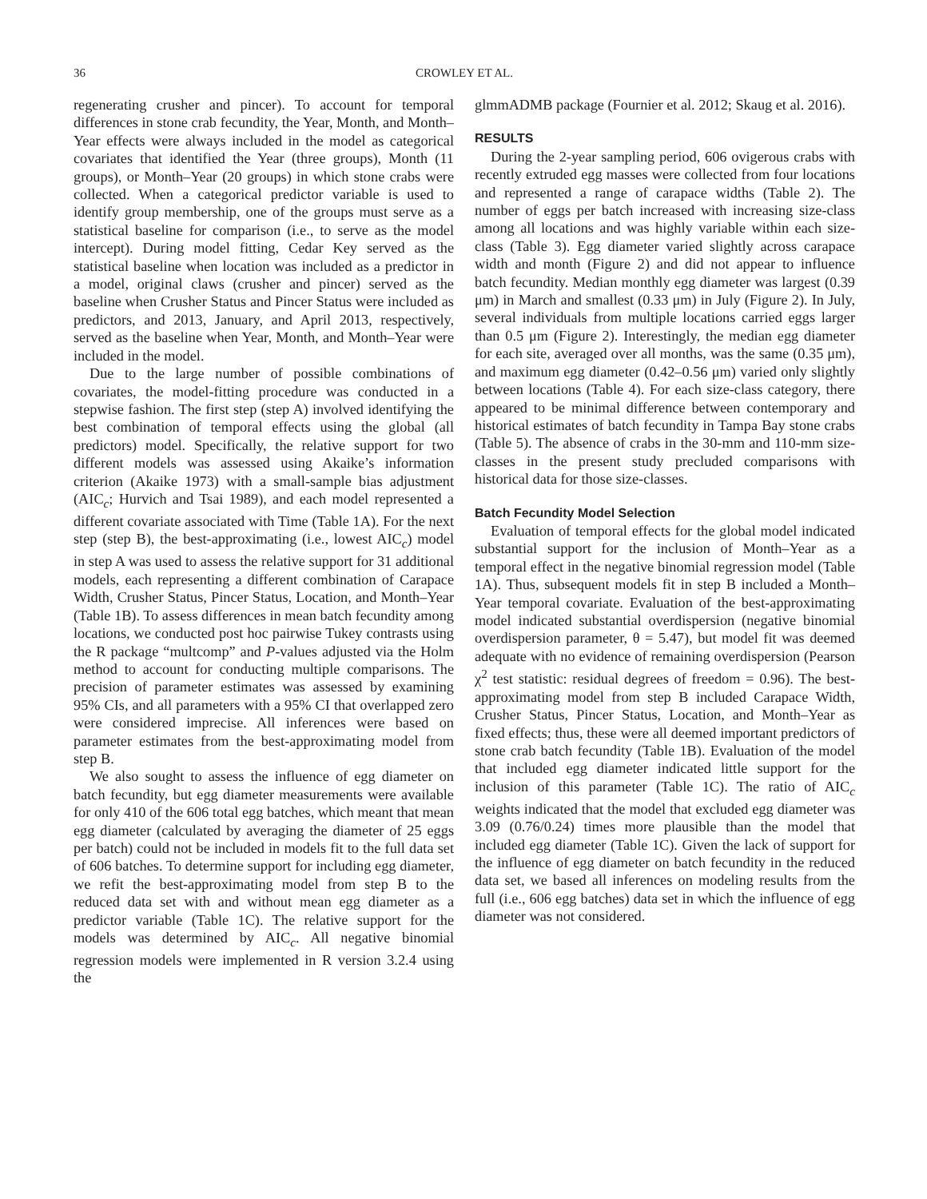36 CROWLEY ET AL.
regenerating crusher and pincer). To account for temporal differences in stone crab fecundity, the Year, Month, and Month–Year effects were always included in the model as categorical covariates that identified the Year (three groups), Month (11 groups), or Month–Year (20 groups) in which stone crabs were collected. When a categorical predictor variable is used to identify group membership, one of the groups must serve as a statistical baseline for comparison (i.e., to serve as the model intercept). During model fitting, Cedar Key served as the statistical baseline when location was included as a predictor in a model, original claws (crusher and pincer) served as the baseline when Crusher Status and Pincer Status were included as predictors, and 2013, January, and April 2013, respectively, served as the baseline when Year, Month, and Month–Year were included in the model.
Due to the large number of possible combinations of covariates, the model-fitting procedure was conducted in a stepwise fashion. The first step (step A) involved identifying the best combination of temporal effects using the global (all predictors) model. Specifically, the relative support for two different models was assessed using Akaike’s information criterion (Akaike 1973) with a small-sample bias adjustment (AIC<sub>c</sub>; Hurvich and Tsai 1989), and each model represented a different covariate associated with Time (Table 1A). For the next step (step B), the best-approximating (i.e., lowest AIC<sub>c</sub>) model in step A was used to assess the relative support for 31 additional models, each representing a different combination of Carapace Width, Crusher Status, Pincer Status, Location, and Month–Year (Table 1B). To assess differences in mean batch fecundity among locations, we conducted post hoc pairwise Tukey contrasts using the R package “multcomp” and P-values adjusted via the Holm method to account for conducting multiple comparisons. The precision of parameter estimates was assessed by examining 95% CIs, and all parameters with a 95% CI that overlapped zero were considered imprecise. All inferences were based on parameter estimates from the best-approximating model from step B.
We also sought to assess the influence of egg diameter on batch fecundity, but egg diameter measurements were available for only 410 of the 606 total egg batches, which meant that mean egg diameter (calculated by averaging the diameter of 25 eggs per batch) could not be included in models fit to the full data set of 606 batches. To determine support for including egg diameter, we refit the best-approximating model from step B to the reduced data set with and without mean egg diameter as a predictor variable (Table 1C). The relative support for the models was determined by AIC<sub>c</sub>. All negative binomial regression models were implemented in R version 3.2.4 using the
glmmADMB package (Fournier et al. 2012; Skaug et al. 2016).
RESULTS
During the 2-year sampling period, 606 ovigerous crabs with recently extruded egg masses were collected from four locations and represented a range of carapace widths (Table 2). The number of eggs per batch increased with increasing size-class among all locations and was highly variable within each size-class (Table 3). Egg diameter varied slightly across carapace width and month (Figure 2) and did not appear to influence batch fecundity. Median monthly egg diameter was largest (0.39 μm) in March and smallest (0.33 μm) in July (Figure 2). In July, several individuals from multiple locations carried eggs larger than 0.5 μm (Figure 2). Interestingly, the median egg diameter for each site, averaged over all months, was the same (0.35 μm), and maximum egg diameter (0.42–0.56 μm) varied only slightly between locations (Table 4). For each size-class category, there appeared to be minimal difference between contemporary and historical estimates of batch fecundity in Tampa Bay stone crabs (Table 5). The absence of crabs in the 30-mm and 110-mm size-classes in the present study precluded comparisons with historical data for those size-classes.
Batch Fecundity Model Selection
Evaluation of temporal effects for the global model indicated substantial support for the inclusion of Month–Year as a temporal effect in the negative binomial regression model (Table 1A). Thus, subsequent models fit in step B included a Month–Year temporal covariate. Evaluation of the best-approximating model indicated substantial overdispersion (negative binomial overdispersion parameter, θ = 5.47), but model fit was deemed adequate with no evidence of remaining overdispersion (Pearson χ<sup>2</sup> test statistic: residual degrees of freedom = 0.96). The best-approximating model from step B included Carapace Width, Crusher Status, Pincer Status, Location, and Month–Year as fixed effects; thus, these were all deemed important predictors of stone crab batch fecundity (Table 1B). Evaluation of the model that included egg diameter indicated little support for the inclusion of this parameter (Table 1C). The ratio of AIC<sub>c</sub> weights indicated that the model that excluded egg diameter was 3.09 (0.76/0.24) times more plausible than the model that included egg diameter (Table 1C). Given the lack of support for the influence of egg diameter on batch fecundity in the reduced data set, we based all inferences on modeling results from the full (i.e., 606 egg batches) data set in which the influence of egg diameter was not considered.